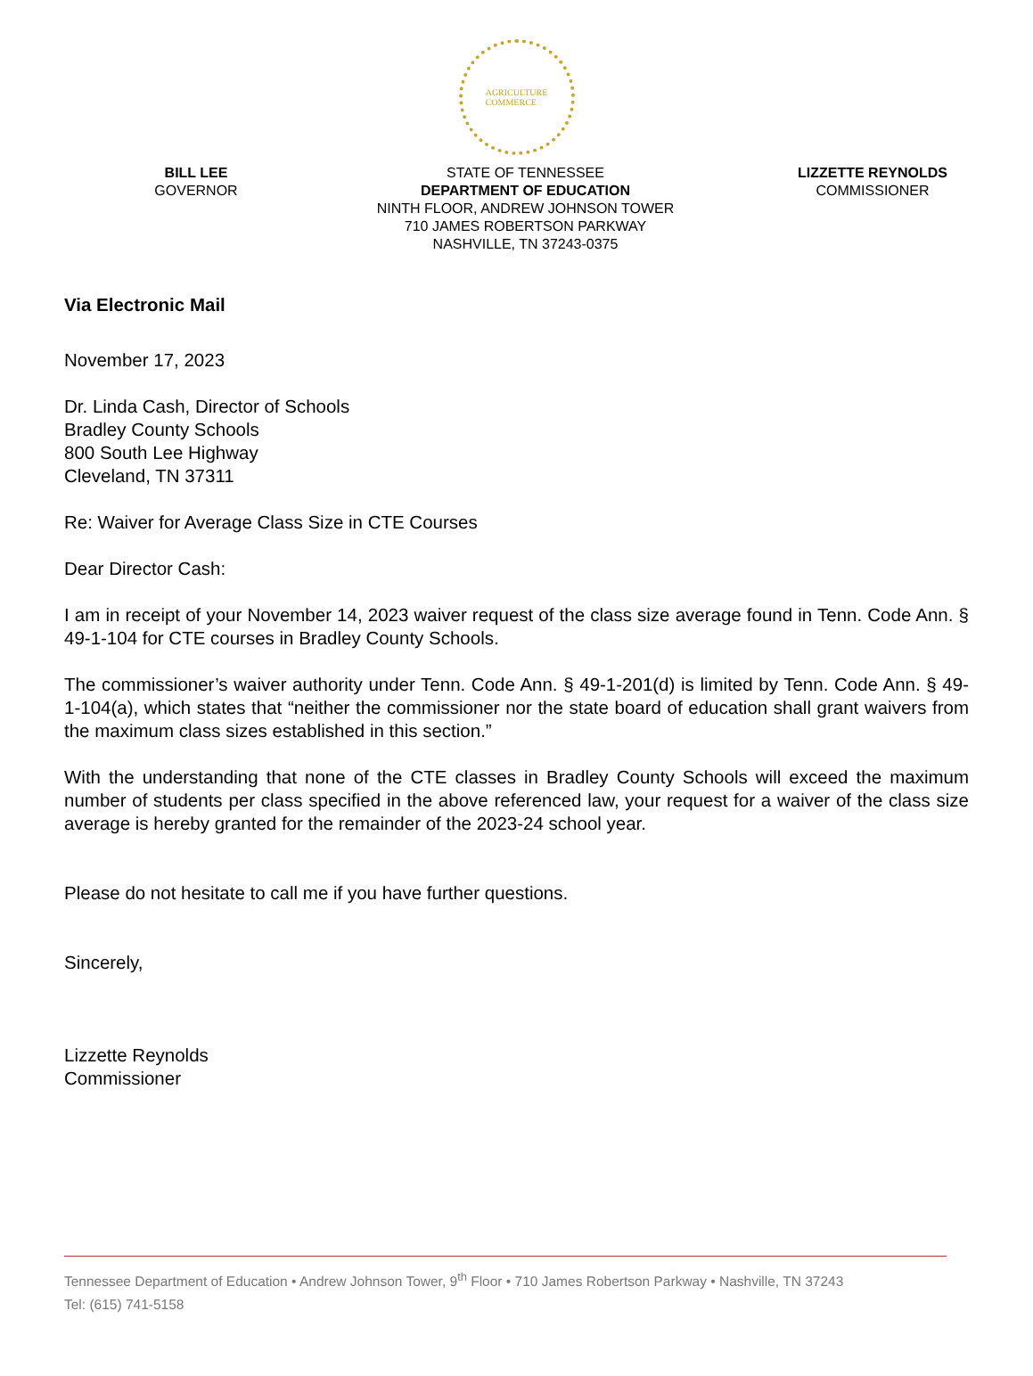AGRICULTURE
COMMERCE
BILL LEE
GOVERNOR
STATE OF TENNESSEE
DEPARTMENT OF EDUCATION
NINTH FLOOR, ANDREW JOHNSON TOWER
710 JAMES ROBERTSON PARKWAY
NASHVILLE, TN 37243-0375
LIZZETTE REYNOLDS
COMMISSIONER
Via Electronic Mail
November 17, 2023
Dr. Linda Cash, Director of Schools
Bradley County Schools
800 South Lee Highway
Cleveland, TN 37311
Re: Waiver for Average Class Size in CTE Courses
Dear Director Cash:
I am in receipt of your November 14, 2023 waiver request of the class size average found in Tenn. Code Ann. § 49-1-104 for CTE courses in Bradley County Schools.
The commissioner’s waiver authority under Tenn. Code Ann. § 49-1-201(d) is limited by Tenn. Code Ann. § 49-1-104(a), which states that “neither the commissioner nor the state board of education shall grant waivers from the maximum class sizes established in this section.”
With the understanding that none of the CTE classes in Bradley County Schools will exceed the maximum number of students per class specified in the above referenced law, your request for a waiver of the class size average is hereby granted for the remainder of the 2023-24 school year.
Please do not hesitate to call me if you have further questions.
Sincerely,
Lizzette Reynolds
Commissioner
Tennessee Department of Education • Andrew Johnson Tower, 9<sup>th</sup> Floor • 710 James Robertson Parkway • Nashville, TN 37243
Tel: (615) 741-5158